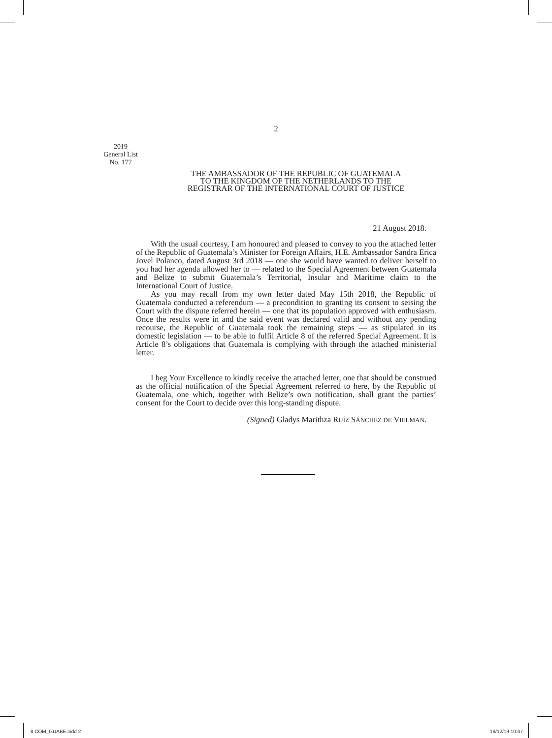2
2019
General List
No. 177
THE AMBASSADOR OF THE REPUBLIC OF GUATEMALA
TO THE KINGDOM OF THE NETHERLANDS TO THE
REGISTRAR OF THE INTERNATIONAL COURT OF JUSTICE
21 August 2018.
With the usual courtesy, I am honoured and pleased to convey to you the attached letter of the Republic of Guatemala’s Minister for Foreign Affairs, H.E. Ambassador Sandra Erica Jovel Polanco, dated August 3rd 2018 — one she would have wanted to deliver herself to you had her agenda allowed her to — related to the Special Agreement between Guatemala and Belize to submit Guatemala’s Territorial, Insular and Maritime claim to the International Court of Justice.
As you may recall from my own letter dated May 15th 2018, the Republic of Guatemala conducted a referendum — a precondition to granting its consent to seising the Court with the dispute referred herein — one that its population approved with enthusiasm. Once the results were in and the said event was declared valid and without any pending recourse, the Republic of Guatemala took the remaining steps — as stipulated in its domestic legislation — to be able to fulfil Article 8 of the referred Special Agreement. It is Article 8’s obligations that Guatemala is complying with through the attached ministerial letter.
I beg Your Excellence to kindly receive the attached letter, one that should be construed as the official notification of the Special Agreement referred to here, by the Republic of Guatemala, one which, together with Belize’s own notification, shall grant the parties’ consent for the Court to decide over this long-standing dispute.
(Signed) Gladys Marithza RUÍZ SÁNCHEZ DE VIELMAN.
8 COM_GUABE.indd 2 19/12/19 10:47